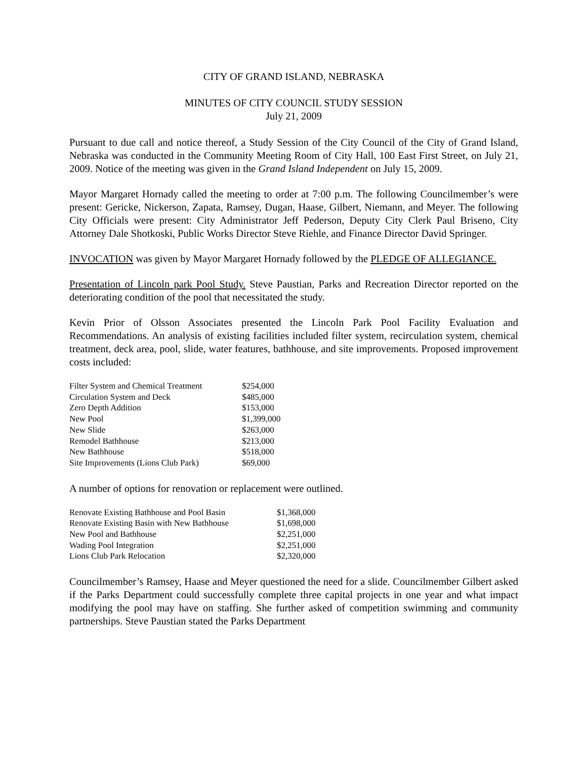CITY OF GRAND ISLAND, NEBRASKA
MINUTES OF CITY COUNCIL STUDY SESSION
July 21, 2009
Pursuant to due call and notice thereof, a Study Session of the City Council of the City of Grand Island, Nebraska was conducted in the Community Meeting Room of City Hall, 100 East First Street, on July 21, 2009. Notice of the meeting was given in the Grand Island Independent on July 15, 2009.
Mayor Margaret Hornady called the meeting to order at 7:00 p.m. The following Councilmember’s were present: Gericke, Nickerson, Zapata, Ramsey, Dugan, Haase, Gilbert, Niemann, and Meyer. The following City Officials were present: City Administrator Jeff Pederson, Deputy City Clerk Paul Briseno, City Attorney Dale Shotkoski, Public Works Director Steve Riehle, and Finance Director David Springer.
INVOCATION was given by Mayor Margaret Hornady followed by the PLEDGE OF ALLEGIANCE.
Presentation of Lincoln park Pool Study. Steve Paustian, Parks and Recreation Director reported on the deteriorating condition of the pool that necessitated the study.
Kevin Prior of Olsson Associates presented the Lincoln Park Pool Facility Evaluation and Recommendations. An analysis of existing facilities included filter system, recirculation system, chemical treatment, deck area, pool, slide, water features, bathhouse, and site improvements. Proposed improvement costs included:
| Filter System and Chemical Treatment | $254,000 |
| Circulation System and Deck | $485,000 |
| Zero Depth Addition | $153,000 |
| New Pool | $1,399,000 |
| New Slide | $263,000 |
| Remodel Bathhouse | $213,000 |
| New Bathhouse | $518,000 |
| Site Improvements (Lions Club Park) | $69,000 |
A number of options for renovation or replacement were outlined.
| Renovate Existing Bathhouse and Pool Basin | $1,368,000 |
| Renovate Existing Basin with New Bathhouse | $1,698,000 |
| New Pool and Bathhouse | $2,251,000 |
| Wading Pool Integration | $2,251,000 |
| Lions Club Park Relocation | $2,320,000 |
Councilmember’s Ramsey, Haase and Meyer questioned the need for a slide. Councilmember Gilbert asked if the Parks Department could successfully complete three capital projects in one year and what impact modifying the pool may have on staffing. She further asked of competition swimming and community partnerships. Steve Paustian stated the Parks Department